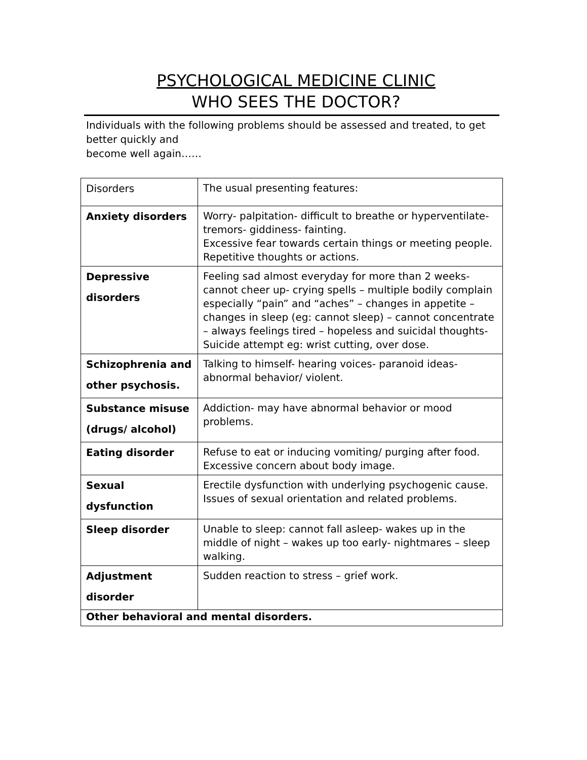PSYCHOLOGICAL MEDICINE CLINIC
WHO SEES THE DOCTOR?
Individuals with the following problems should be assessed and treated, to get better quickly and
become well again……
| Disorders | The usual presenting features: |
| Anxiety disorders | Worry- palpitation- difficult to breathe or hyperventilate- tremors- giddiness- fainting. Excessive fear towards certain things or meeting people. Repetitive thoughts or actions. |
| Depressive disorders | Feeling sad almost everyday for more than 2 weeks- cannot cheer up- crying spells – multiple bodily complain especially “pain” and “aches” – changes in appetite – changes in sleep (eg: cannot sleep) – cannot concentrate – always feelings tired – hopeless and suicidal thoughts- Suicide attempt eg: wrist cutting, over dose. |
| Schizophrenia and other psychosis. | Talking to himself- hearing voices- paranoid ideas- abnormal behavior/ violent. |
| Substance misuse (drugs/ alcohol) | Addiction- may have abnormal behavior or mood problems. |
| Eating disorder | Refuse to eat or inducing vomiting/ purging after food. Excessive concern about body image. |
| Sexual dysfunction | Erectile dysfunction with underlying psychogenic cause. Issues of sexual orientation and related problems. |
| Sleep disorder | Unable to sleep: cannot fall asleep- wakes up in the middle of night – wakes up too early- nightmares – sleep walking. |
| Adjustment disorder | Sudden reaction to stress – grief work. |
| Other behavioral and mental disorders. | |